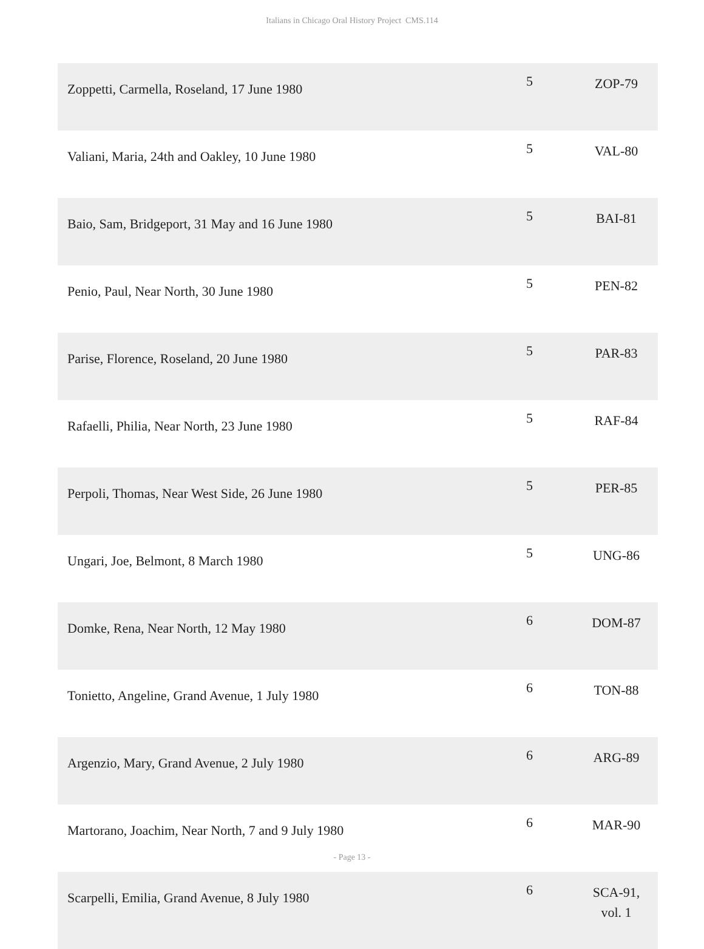Italians in Chicago Oral History Project CMS.114
| Zoppetti, Carmella, Roseland, 17 June 1980 | 5 | ZOP-79 |
| Valiani, Maria, 24th and Oakley, 10 June 1980 | 5 | VAL-80 |
| Baio, Sam, Bridgeport, 31 May and 16 June 1980 | 5 | BAI-81 |
| Penio, Paul, Near North, 30 June 1980 | 5 | PEN-82 |
| Parise, Florence, Roseland, 20 June 1980 | 5 | PAR-83 |
| Rafaelli, Philia, Near North, 23 June 1980 | 5 | RAF-84 |
| Perpoli, Thomas, Near West Side, 26 June 1980 | 5 | PER-85 |
| Ungari, Joe, Belmont, 8 March 1980 | 5 | UNG-86 |
| Domke, Rena, Near North, 12 May 1980 | 6 | DOM-87 |
| Tonietto, Angeline, Grand Avenue, 1 July 1980 | 6 | TON-88 |
| Argenzio, Mary, Grand Avenue, 2 July 1980 | 6 | ARG-89 |
| Martorano, Joachim, Near North, 7 and 9 July 1980 | 6 | MAR-90 |
| Scarpelli, Emilia, Grand Avenue, 8 July 1980 | 6 | SCA-91, vol. 1 |
- Page 13 -